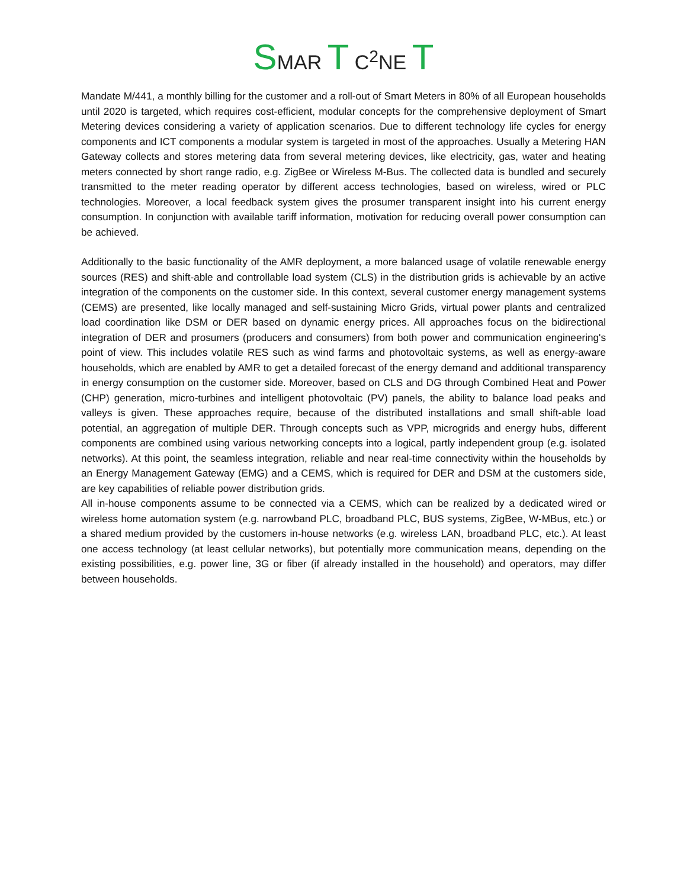SMAR T C<sup>2</sup>NE T
Mandate M/441, a monthly billing for the customer and a roll-out of Smart Meters in 80% of all European households until 2020 is targeted, which requires cost-efficient, modular concepts for the comprehensive deployment of Smart Metering devices considering a variety of application scenarios. Due to different technology life cycles for energy components and ICT components a modular system is targeted in most of the approaches. Usually a Metering HAN Gateway collects and stores metering data from several metering devices, like electricity, gas, water and heating meters connected by short range radio, e.g. ZigBee or Wireless M-Bus. The collected data is bundled and securely transmitted to the meter reading operator by different access technologies, based on wireless, wired or PLC technologies. Moreover, a local feedback system gives the prosumer transparent insight into his current energy consumption. In conjunction with available tariff information, motivation for reducing overall power consumption can be achieved.
Additionally to the basic functionality of the AMR deployment, a more balanced usage of volatile renewable energy sources (RES) and shift-able and controllable load system (CLS) in the distribution grids is achievable by an active integration of the components on the customer side. In this context, several customer energy management systems (CEMS) are presented, like locally managed and self-sustaining Micro Grids, virtual power plants and centralized load coordination like DSM or DER based on dynamic energy prices. All approaches focus on the bidirectional integration of DER and prosumers (producers and consumers) from both power and communication engineering's point of view. This includes volatile RES such as wind farms and photovoltaic systems, as well as energy-aware households, which are enabled by AMR to get a detailed forecast of the energy demand and additional transparency in energy consumption on the customer side. Moreover, based on CLS and DG through Combined Heat and Power (CHP) generation, micro-turbines and intelligent photovoltaic (PV) panels, the ability to balance load peaks and valleys is given. These approaches require, because of the distributed installations and small shift-able load potential, an aggregation of multiple DER. Through concepts such as VPP, microgrids and energy hubs, different components are combined using various networking concepts into a logical, partly independent group (e.g. isolated networks). At this point, the seamless integration, reliable and near real-time connectivity within the households by an Energy Management Gateway (EMG) and a CEMS, which is required for DER and DSM at the customers side, are key capabilities of reliable power distribution grids.
All in-house components assume to be connected via a CEMS, which can be realized by a dedicated wired or wireless home automation system (e.g. narrowband PLC, broadband PLC, BUS systems, ZigBee, W-MBus, etc.) or a shared medium provided by the customers in-house networks (e.g. wireless LAN, broadband PLC, etc.). At least one access technology (at least cellular networks), but potentially more communication means, depending on the existing possibilities, e.g. power line, 3G or fiber (if already installed in the household) and operators, may differ between households.